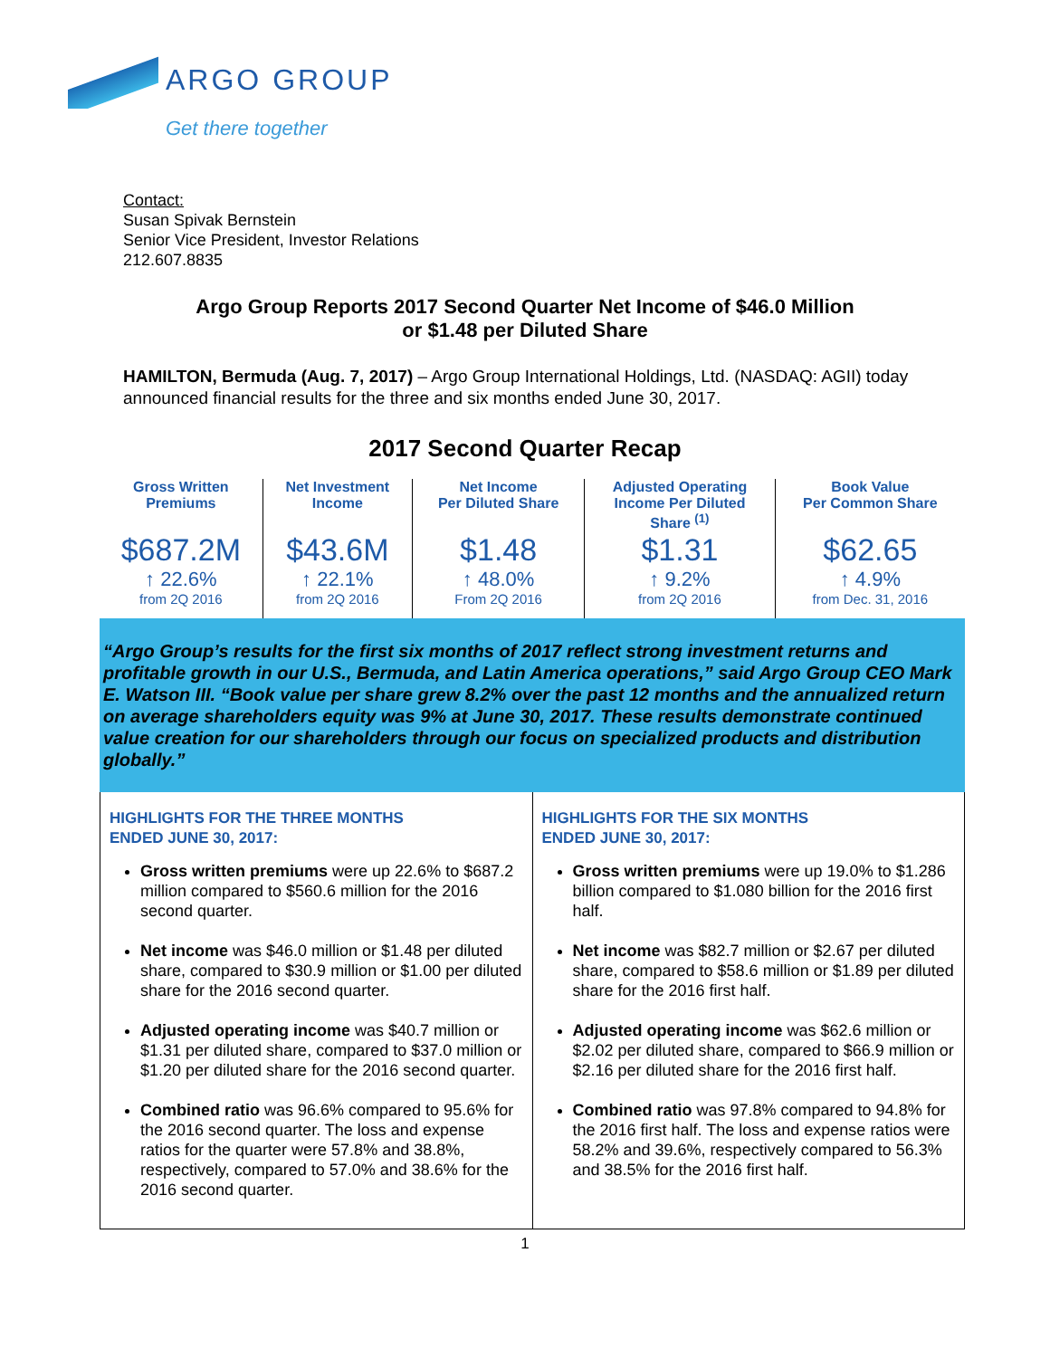ARGO GROUP
Get there together
Contact:
Susan Spivak Bernstein
Senior Vice President, Investor Relations
212.607.8835
Argo Group Reports 2017 Second Quarter Net Income of $46.0 Million
or $1.48 per Diluted Share
HAMILTON, Bermuda (Aug. 7, 2017) – Argo Group International Holdings, Ltd. (NASDAQ: AGII) today announced financial results for the three and six months ended June 30, 2017.
2017 Second Quarter Recap
| Gross Written Premiums | Net Investment Income | Net Income Per Diluted Share | Adjusted Operating Income Per Diluted Share <sup>(1)</sup> | Book Value Per Common Share |
| --- | --- | --- | --- | --- |
| $687.2M ↑ 22.6% from 2Q 2016 | $43.6M ↑ 22.1% from 2Q 2016 | $1.48 ↑ 48.0% From 2Q 2016 | $1.31 ↑ 9.2% from 2Q 2016 | $62.65 ↑ 4.9% from Dec. 31, 2016 |
“Argo Group’s results for the first six months of 2017 reflect strong investment returns and profitable growth in our U.S., Bermuda, and Latin America operations,” said Argo Group CEO Mark E. Watson III. “Book value per share grew 8.2% over the past 12 months and the annualized return on average shareholders equity was 9% at June 30, 2017. These results demonstrate continued value creation for our shareholders through our focus on specialized products and distribution globally.”
HIGHLIGHTS FOR THE THREE MONTHS
ENDED JUNE 30, 2017:
Gross written premiums were up 22.6% to $687.2 million compared to $560.6 million for the 2016 second quarter.
Net income was $46.0 million or $1.48 per diluted share, compared to $30.9 million or $1.00 per diluted share for the 2016 second quarter.
Adjusted operating income was $40.7 million or $1.31 per diluted share, compared to $37.0 million or $1.20 per diluted share for the 2016 second quarter.
Combined ratio was 96.6% compared to 95.6% for the 2016 second quarter. The loss and expense ratios for the quarter were 57.8% and 38.8%, respectively, compared to 57.0% and 38.6% for the 2016 second quarter.
HIGHLIGHTS FOR THE SIX MONTHS
ENDED JUNE 30, 2017:
Gross written premiums were up 19.0% to $1.286 billion compared to $1.080 billion for the 2016 first half.
Net income was $82.7 million or $2.67 per diluted share, compared to $58.6 million or $1.89 per diluted share for the 2016 first half.
Adjusted operating income was $62.6 million or $2.02 per diluted share, compared to $66.9 million or $2.16 per diluted share for the 2016 first half.
Combined ratio was 97.8% compared to 94.8% for the 2016 first half. The loss and expense ratios were 58.2% and 39.6%, respectively compared to 56.3% and 38.5% for the 2016 first half.
1